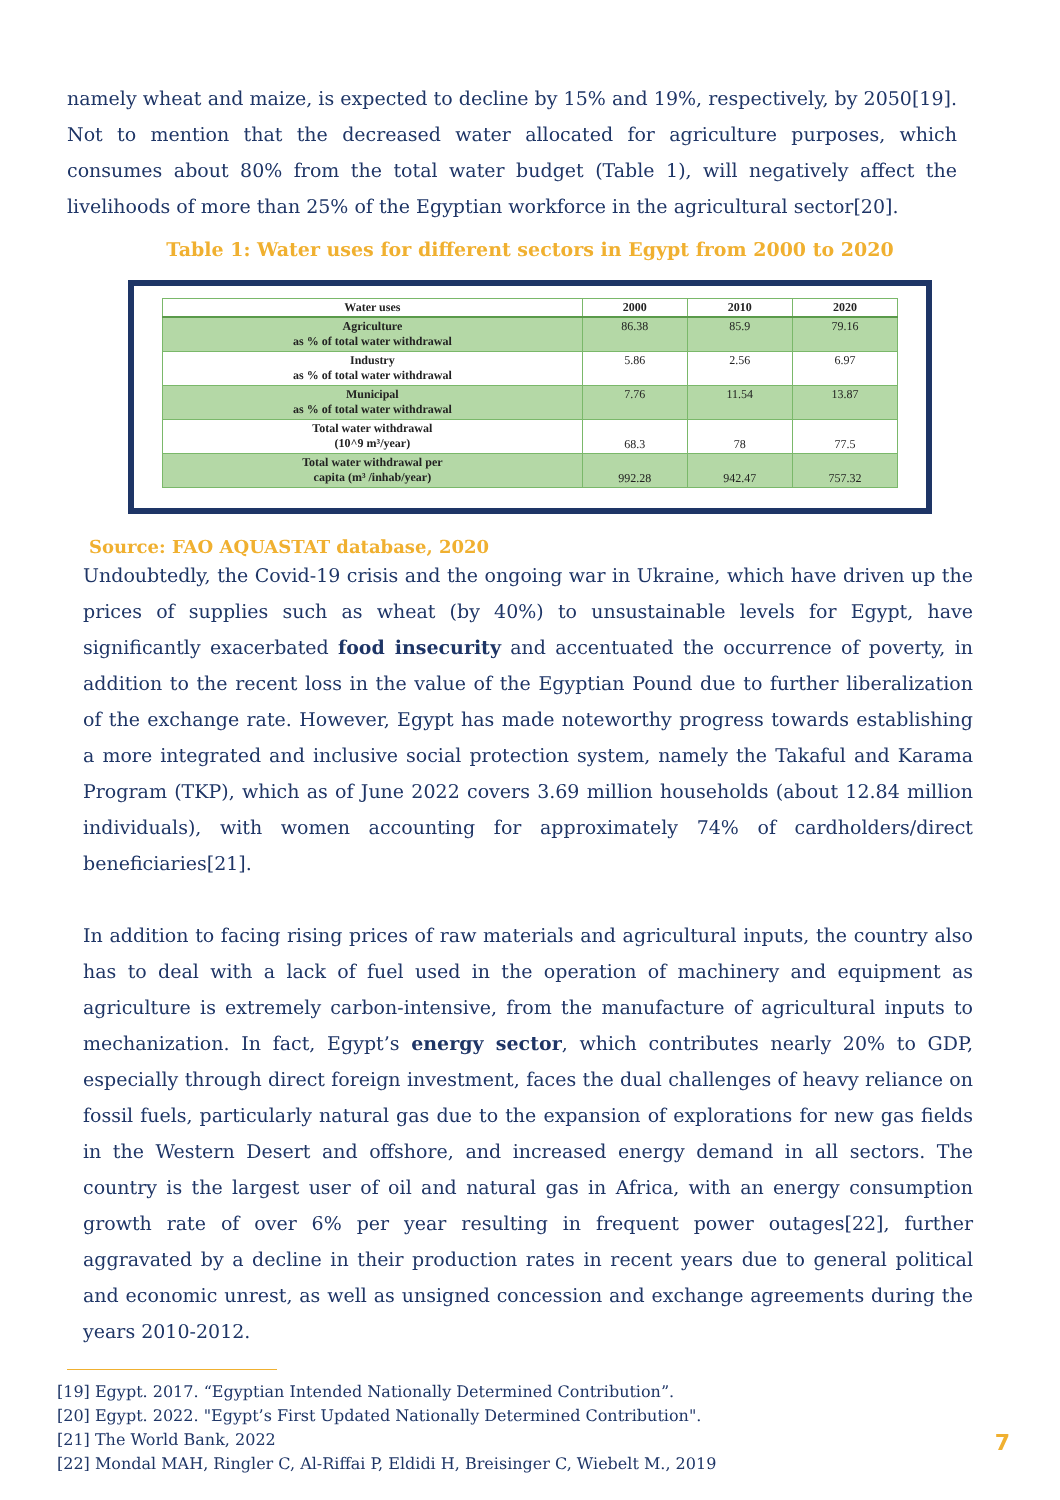namely wheat and maize, is expected to decline by 15% and 19%, respectively, by 2050[19]. Not to mention that the decreased water allocated for agriculture purposes, which consumes about 80% from the total water budget (Table 1), will negatively affect the livelihoods of more than 25% of the Egyptian workforce in the agricultural sector[20].
Table 1: Water uses for different sectors in Egypt from 2000 to 2020
| Water uses | 2000 | 2010 | 2020 |
| --- | --- | --- | --- |
| Agriculture as % of total water withdrawal | 86.38 | 85.9 | 79.16 |
| Industry as % of total water withdrawal | 5.86 | 2.56 | 6.97 |
| Municipal as % of total water withdrawal | 7.76 | 11.54 | 13.87 |
| Total water withdrawal (10^9 m³/year) | 68.3 | 78 | 77.5 |
| Total water withdrawal per capita (m³ /inhab/year) | 992.28 | 942.47 | 757.32 |
Source: FAO AQUASTAT database, 2020
Undoubtedly, the Covid-19 crisis and the ongoing war in Ukraine, which have driven up the prices of supplies such as wheat (by 40%) to unsustainable levels for Egypt, have significantly exacerbated food insecurity and accentuated the occurrence of poverty, in addition to the recent loss in the value of the Egyptian Pound due to further liberalization of the exchange rate. However, Egypt has made noteworthy progress towards establishing a more integrated and inclusive social protection system, namely the Takaful and Karama Program (TKP), which as of June 2022 covers 3.69 million households (about 12.84 million individuals), with women accounting for approximately 74% of cardholders/direct beneficiaries[21].
In addition to facing rising prices of raw materials and agricultural inputs, the country also has to deal with a lack of fuel used in the operation of machinery and equipment as agriculture is extremely carbon-intensive, from the manufacture of agricultural inputs to mechanization. In fact, Egypt’s energy sector, which contributes nearly 20% to GDP, especially through direct foreign investment, faces the dual challenges of heavy reliance on fossil fuels, particularly natural gas due to the expansion of explorations for new gas fields in the Western Desert and offshore, and increased energy demand in all sectors. The country is the largest user of oil and natural gas in Africa, with an energy consumption growth rate of over 6% per year resulting in frequent power outages[22], further aggravated by a decline in their production rates in recent years due to general political and economic unrest, as well as unsigned concession and exchange agreements during the years 2010-2012.
[19] Egypt. 2017. “Egyptian Intended Nationally Determined Contribution”.
[20] Egypt. 2022. "Egypt’s First Updated Nationally Determined Contribution".
[21] The World Bank, 2022
[22] Mondal MAH, Ringler C, Al-Riffai P, Eldidi H, Breisinger C, Wiebelt M., 2019
7